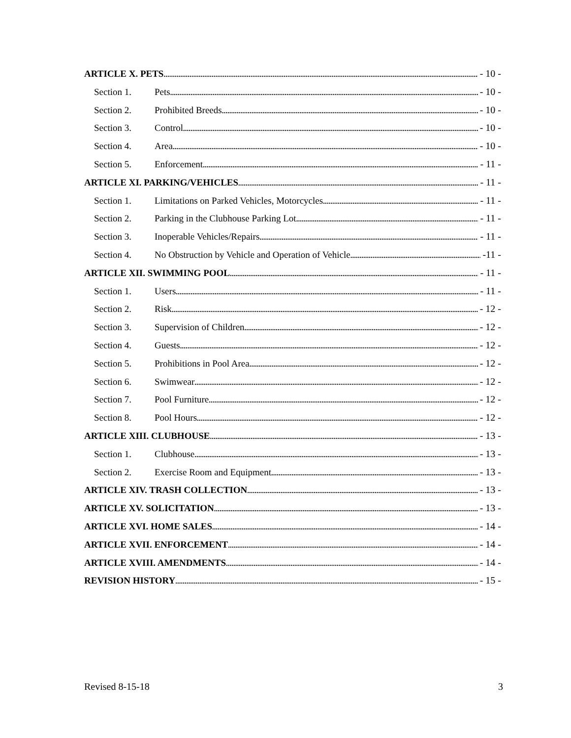ARTICLE X. PETS - 10 -
Section 1. Pets - 10 -
Section 2. Prohibited Breeds - 10 -
Section 3. Control - 10 -
Section 4. Area - 10 -
Section 5. Enforcement - 11 -
ARTICLE XI. PARKING/VEHICLES - 11 -
Section 1. Limitations on Parked Vehicles, Motorcycles - 11 -
Section 2. Parking in the Clubhouse Parking Lot - 11 -
Section 3. Inoperable Vehicles/Repairs - 11 -
Section 4. No Obstruction by Vehicle and Operation of Vehicle -11 -
ARTICLE XII. SWIMMING POOL - 11 -
Section 1. Users - 11 -
Section 2. Risk - 12 -
Section 3. Supervision of Children - 12 -
Section 4. Guests - 12 -
Section 5. Prohibitions in Pool Area - 12 -
Section 6. Swimwear - 12 -
Section 7. Pool Furniture - 12 -
Section 8. Pool Hours - 12 -
ARTICLE XIII. CLUBHOUSE - 13 -
Section 1. Clubhouse - 13 -
Section 2. Exercise Room and Equipment - 13 -
ARTICLE XIV. TRASH COLLECTION - 13 -
ARTICLE XV. SOLICITATION - 13 -
ARTICLE XVI. HOME SALES - 14 -
ARTICLE XVII. ENFORCEMENT - 14 -
ARTICLE XVIII. AMENDMENTS - 14 -
REVISION HISTORY - 15 -
Revised 8-15-18 3